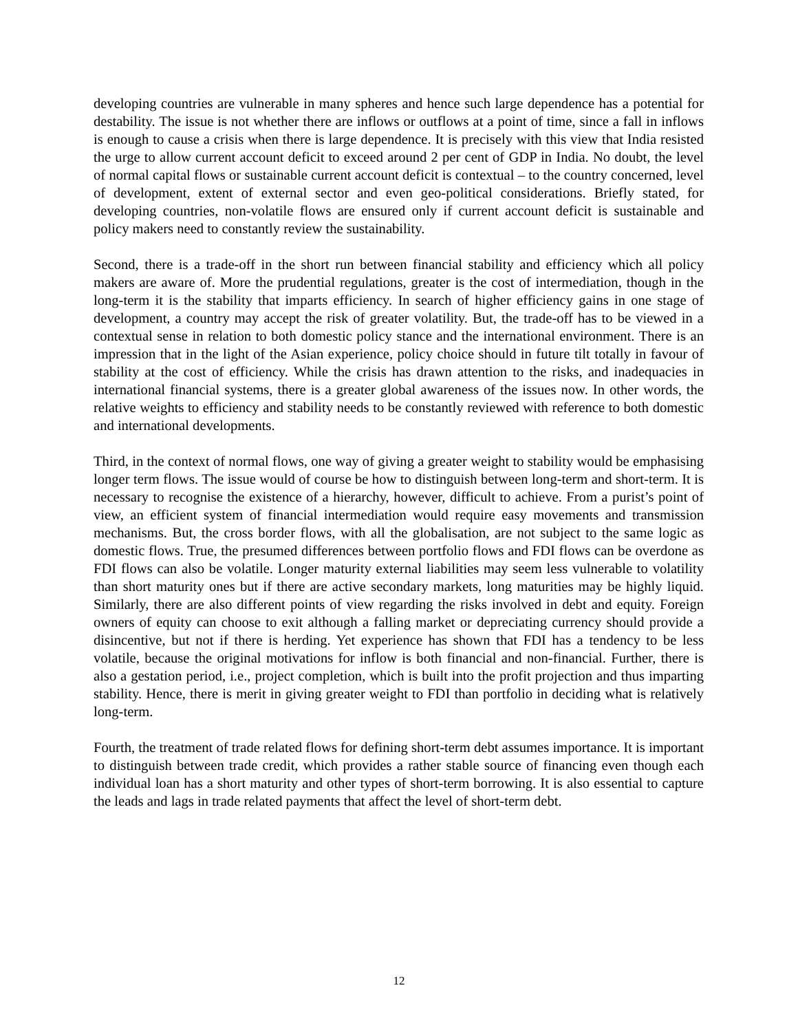developing countries are vulnerable in many spheres and hence such large dependence has a potential for destability. The issue is not whether there are inflows or outflows at a point of time, since a fall in inflows is enough to cause a crisis when there is large dependence. It is precisely with this view that India resisted the urge to allow current account deficit to exceed around 2 per cent of GDP in India. No doubt, the level of normal capital flows or sustainable current account deficit is contextual – to the country concerned, level of development, extent of external sector and even geo-political considerations. Briefly stated, for developing countries, non-volatile flows are ensured only if current account deficit is sustainable and policy makers need to constantly review the sustainability.
Second, there is a trade-off in the short run between financial stability and efficiency which all policy makers are aware of. More the prudential regulations, greater is the cost of intermediation, though in the long-term it is the stability that imparts efficiency. In search of higher efficiency gains in one stage of development, a country may accept the risk of greater volatility. But, the trade-off has to be viewed in a contextual sense in relation to both domestic policy stance and the international environment. There is an impression that in the light of the Asian experience, policy choice should in future tilt totally in favour of stability at the cost of efficiency. While the crisis has drawn attention to the risks, and inadequacies in international financial systems, there is a greater global awareness of the issues now. In other words, the relative weights to efficiency and stability needs to be constantly reviewed with reference to both domestic and international developments.
Third, in the context of normal flows, one way of giving a greater weight to stability would be emphasising longer term flows. The issue would of course be how to distinguish between long-term and short-term. It is necessary to recognise the existence of a hierarchy, however, difficult to achieve. From a purist’s point of view, an efficient system of financial intermediation would require easy movements and transmission mechanisms. But, the cross border flows, with all the globalisation, are not subject to the same logic as domestic flows. True, the presumed differences between portfolio flows and FDI flows can be overdone as FDI flows can also be volatile. Longer maturity external liabilities may seem less vulnerable to volatility than short maturity ones but if there are active secondary markets, long maturities may be highly liquid. Similarly, there are also different points of view regarding the risks involved in debt and equity. Foreign owners of equity can choose to exit although a falling market or depreciating currency should provide a disincentive, but not if there is herding. Yet experience has shown that FDI has a tendency to be less volatile, because the original motivations for inflow is both financial and non-financial. Further, there is also a gestation period, i.e., project completion, which is built into the profit projection and thus imparting stability. Hence, there is merit in giving greater weight to FDI than portfolio in deciding what is relatively long-term.
Fourth, the treatment of trade related flows for defining short-term debt assumes importance. It is important to distinguish between trade credit, which provides a rather stable source of financing even though each individual loan has a short maturity and other types of short-term borrowing. It is also essential to capture the leads and lags in trade related payments that affect the level of short-term debt.
12